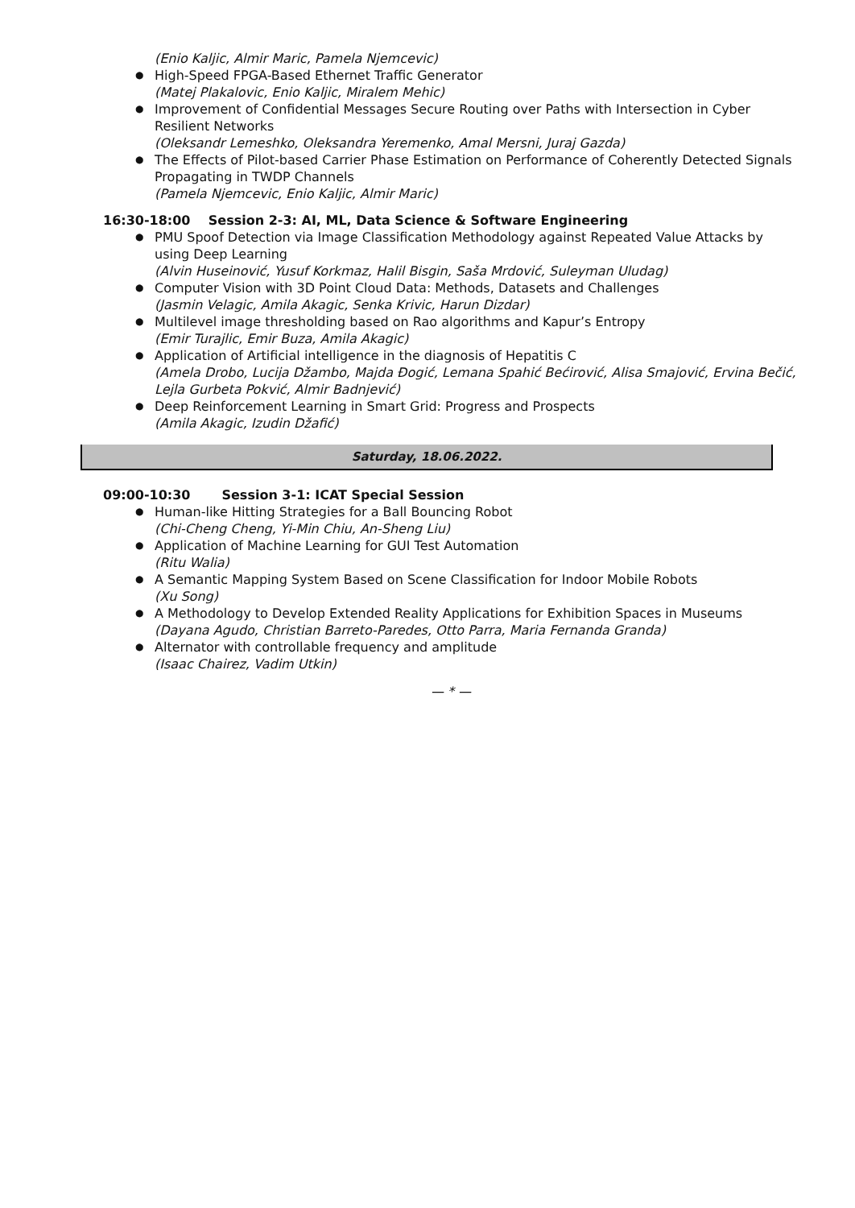(Enio Kaljic, Almir Maric, Pamela Njemcevic)
● High-Speed FPGA-Based Ethernet Traffic Generator
(Matej Plakalovic, Enio Kaljic, Miralem Mehic)
● Improvement of Confidential Messages Secure Routing over Paths with Intersection in Cyber Resilient Networks
(Oleksandr Lemeshko, Oleksandra Yeremenko, Amal Mersni, Juraj Gazda)
● The Effects of Pilot-based Carrier Phase Estimation on Performance of Coherently Detected Signals Propagating in TWDP Channels
(Pamela Njemcevic, Enio Kaljic, Almir Maric)
16:30-18:00 Session 2-3: AI, ML, Data Science & Software Engineering
● PMU Spoof Detection via Image Classification Methodology against Repeated Value Attacks by using Deep Learning
(Alvin Huseinović, Yusuf Korkmaz, Halil Bisgin, Saša Mrdović, Suleyman Uludag)
● Computer Vision with 3D Point Cloud Data: Methods, Datasets and Challenges
(Jasmin Velagic, Amila Akagic, Senka Krivic, Harun Dizdar)
● Multilevel image thresholding based on Rao algorithms and Kapur’s Entropy
(Emir Turajlic, Emir Buza, Amila Akagic)
● Application of Artificial intelligence in the diagnosis of Hepatitis C
(Amela Drobo, Lucija Džambo, Majda Đogić, Lemana Spahić Bećirović, Alisa Smajović, Ervina Bečić, Lejla Gurbeta Pokvić, Almir Badnjević)
● Deep Reinforcement Learning in Smart Grid: Progress and Prospects
(Amila Akagic, Izudin Džafić)
Saturday, 18.06.2022.
09:00-10:30 Session 3-1: ICAT Special Session
● Human-like Hitting Strategies for a Ball Bouncing Robot
(Chi-Cheng Cheng, Yi-Min Chiu, An-Sheng Liu)
● Application of Machine Learning for GUI Test Automation
(Ritu Walia)
● A Semantic Mapping System Based on Scene Classification for Indoor Mobile Robots
(Xu Song)
● A Methodology to Develop Extended Reality Applications for Exhibition Spaces in Museums
(Dayana Agudo, Christian Barreto-Paredes, Otto Parra, Maria Fernanda Granda)
● Alternator with controllable frequency and amplitude
(Isaac Chairez, Vadim Utkin)
— * —